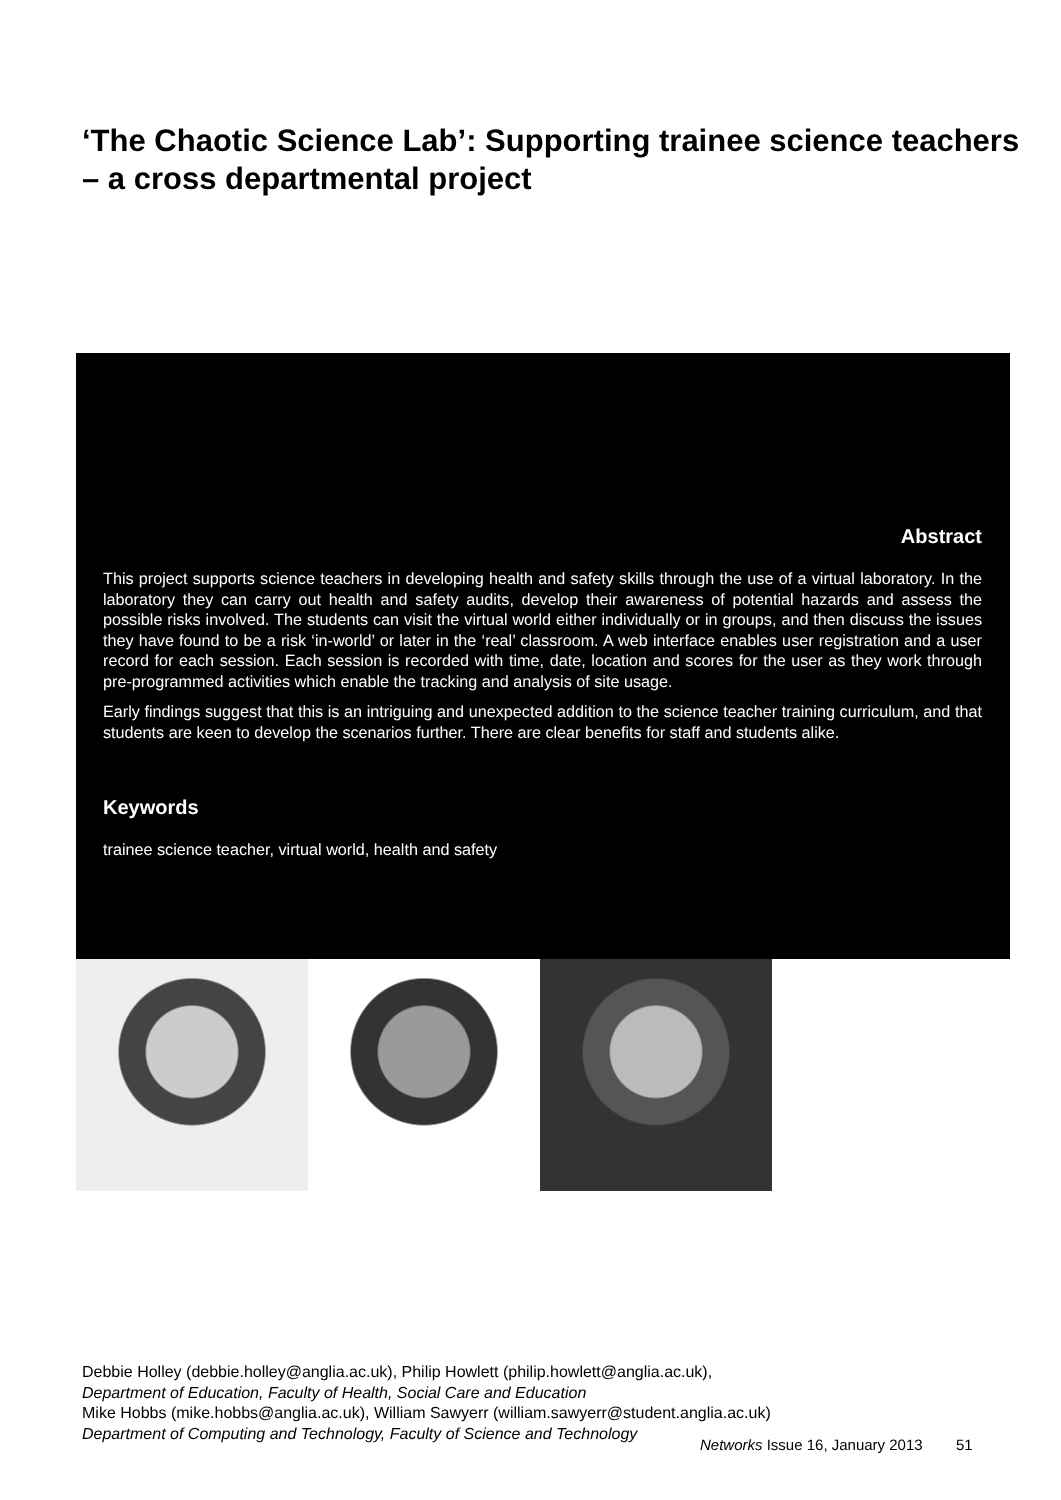‘The Chaotic Science Lab’: Supporting trainee science teachers – a cross departmental project
Abstract
This project supports science teachers in developing health and safety skills through the use of a virtual laboratory. In the laboratory they can carry out health and safety audits, develop their awareness of potential hazards and assess the possible risks involved. The students can visit the virtual world either individually or in groups, and then discuss the issues they have found to be a risk ‘in-world’ or later in the ‘real’ classroom. A web interface enables user registration and a user record for each session. Each session is recorded with time, date, location and scores for the user as they work through pre-programmed activities which enable the tracking and analysis of site usage.
Early findings suggest that this is an intriguing and unexpected addition to the science teacher training curriculum, and that students are keen to develop the scenarios further. There are clear benefits for staff and students alike.
Keywords
trainee science teacher, virtual world, health and safety
Debbie Holley (debbie.holley@anglia.ac.uk), Philip Howlett (philip.howlett@anglia.ac.uk),
Department of Education, Faculty of Health, Social Care and Education
Mike Hobbs (mike.hobbs@anglia.ac.uk), William Sawyerr (william.sawyerr@student.anglia.ac.uk)
Department of Computing and Technology, Faculty of Science and Technology
Networks Issue 16, January 2013 51